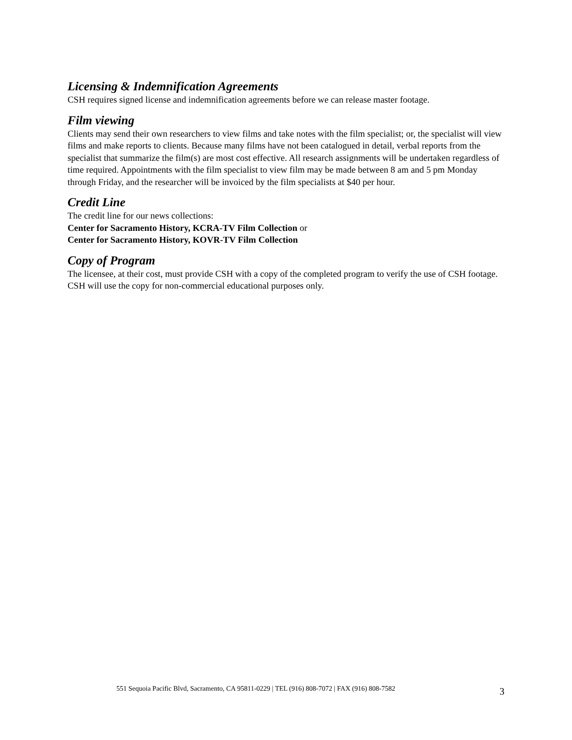Licensing & Indemnification Agreements
CSH requires signed license and indemnification agreements before we can release master footage.
Film viewing
Clients may send their own researchers to view films and take notes with the film specialist; or, the specialist will view films and make reports to clients. Because many films have not been catalogued in detail, verbal reports from the specialist that summarize the film(s) are most cost effective. All research assignments will be undertaken regardless of time required. Appointments with the film specialist to view film may be made between 8 am and 5 pm Monday through Friday, and the researcher will be invoiced by the film specialists at $40 per hour.
Credit Line
The credit line for our news collections:
Center for Sacramento History, KCRA-TV Film Collection or
Center for Sacramento History, KOVR-TV Film Collection
Copy of Program
The licensee, at their cost, must provide CSH with a copy of the completed program to verify the use of CSH footage. CSH will use the copy for non-commercial educational purposes only.
551 Sequoia Pacific Blvd, Sacramento, CA 95811-0229 | TEL (916) 808-7072 | FAX (916) 808-7582 3